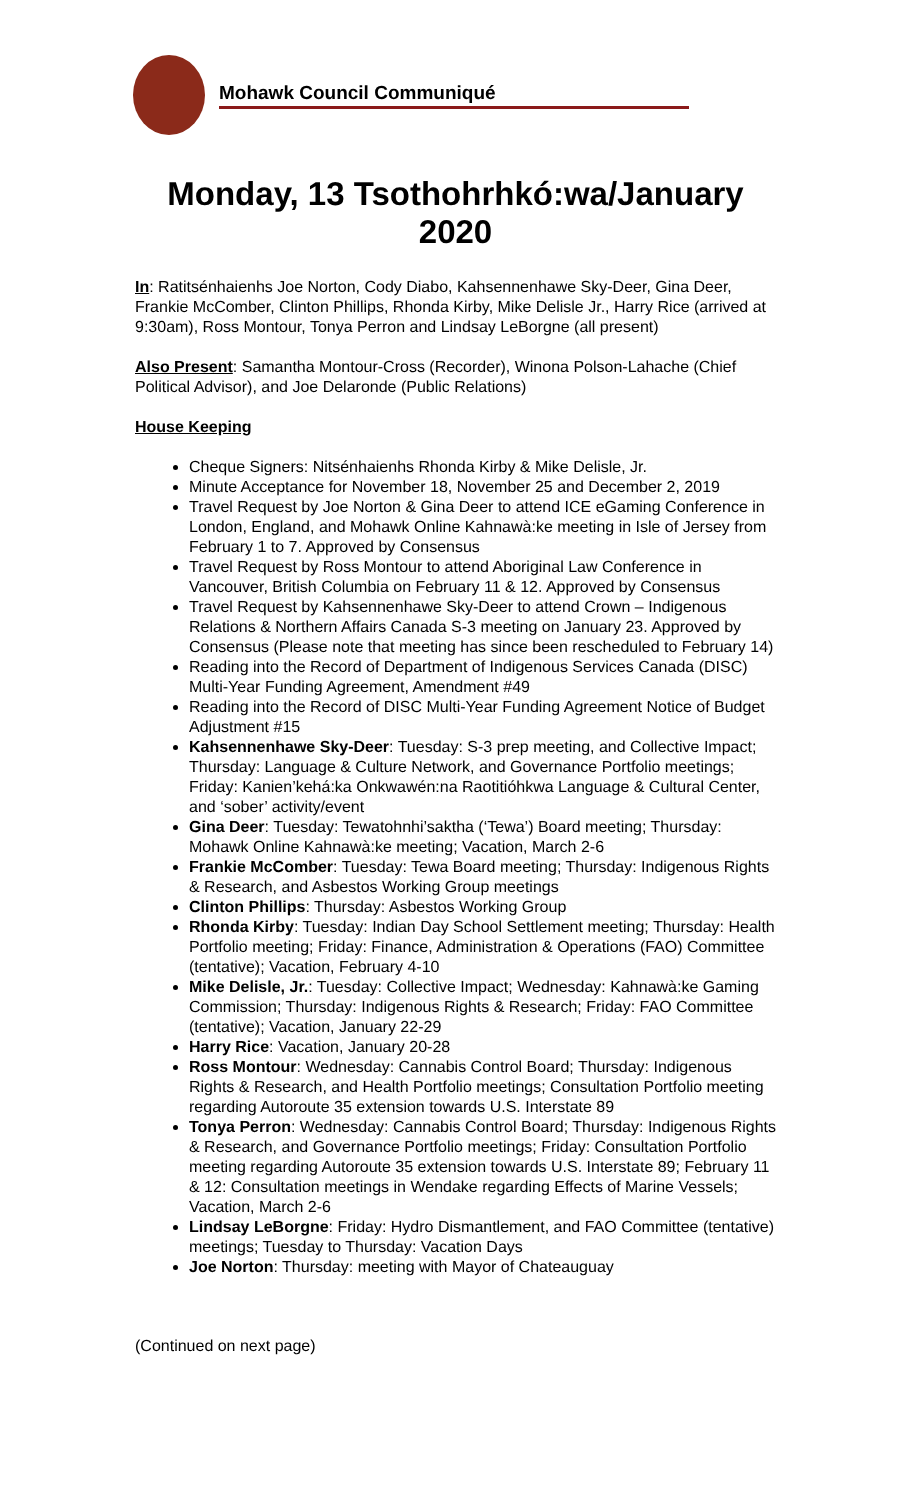Mohawk Council Communiqué
Monday, 13 Tsothohrhkó:wa/January 2020
In: Ratitsénhaienhs Joe Norton, Cody Diabo, Kahsennenhawe Sky-Deer, Gina Deer, Frankie McComber, Clinton Phillips, Rhonda Kirby, Mike Delisle Jr., Harry Rice (arrived at 9:30am), Ross Montour, Tonya Perron and Lindsay LeBorgne (all present)
Also Present: Samantha Montour-Cross (Recorder), Winona Polson-Lahache (Chief Political Advisor), and Joe Delaronde (Public Relations)
House Keeping
Cheque Signers: Nitsénhaienhs Rhonda Kirby & Mike Delisle, Jr.
Minute Acceptance for November 18, November 25 and December 2, 2019
Travel Request by Joe Norton & Gina Deer to attend ICE eGaming Conference in London, England, and Mohawk Online Kahnawà:ke meeting in Isle of Jersey from February 1 to 7. Approved by Consensus
Travel Request by Ross Montour to attend Aboriginal Law Conference in Vancouver, British Columbia on February 11 & 12. Approved by Consensus
Travel Request by Kahsennenhawe Sky-Deer to attend Crown – Indigenous Relations & Northern Affairs Canada S-3 meeting on January 23. Approved by Consensus (Please note that meeting has since been rescheduled to February 14)
Reading into the Record of Department of Indigenous Services Canada (DISC) Multi-Year Funding Agreement, Amendment #49
Reading into the Record of DISC Multi-Year Funding Agreement Notice of Budget Adjustment #15
Kahsennenhawe Sky-Deer: Tuesday: S-3 prep meeting, and Collective Impact; Thursday: Language & Culture Network, and Governance Portfolio meetings; Friday: Kanien’kehá:ka Onkwawén:na Raotitióhkwa Language & Cultural Center, and ‘sober’ activity/event
Gina Deer: Tuesday: Tewatohnhi’saktha (‘Tewa’) Board meeting; Thursday: Mohawk Online Kahnawà:ke meeting; Vacation, March 2-6
Frankie McComber: Tuesday: Tewa Board meeting; Thursday: Indigenous Rights & Research, and Asbestos Working Group meetings
Clinton Phillips: Thursday: Asbestos Working Group
Rhonda Kirby: Tuesday: Indian Day School Settlement meeting; Thursday: Health Portfolio meeting; Friday: Finance, Administration & Operations (FAO) Committee (tentative); Vacation, February 4-10
Mike Delisle, Jr.: Tuesday: Collective Impact; Wednesday: Kahnawà:ke Gaming Commission; Thursday: Indigenous Rights & Research; Friday: FAO Committee (tentative); Vacation, January 22-29
Harry Rice: Vacation, January 20-28
Ross Montour: Wednesday: Cannabis Control Board; Thursday: Indigenous Rights & Research, and Health Portfolio meetings; Consultation Portfolio meeting regarding Autoroute 35 extension towards U.S. Interstate 89
Tonya Perron: Wednesday: Cannabis Control Board; Thursday: Indigenous Rights & Research, and Governance Portfolio meetings; Friday: Consultation Portfolio meeting regarding Autoroute 35 extension towards U.S. Interstate 89; February 11 & 12: Consultation meetings in Wendake regarding Effects of Marine Vessels; Vacation, March 2-6
Lindsay LeBorgne: Friday: Hydro Dismantlement, and FAO Committee (tentative) meetings; Tuesday to Thursday: Vacation Days
Joe Norton: Thursday: meeting with Mayor of Chateauguay
(Continued on next page)